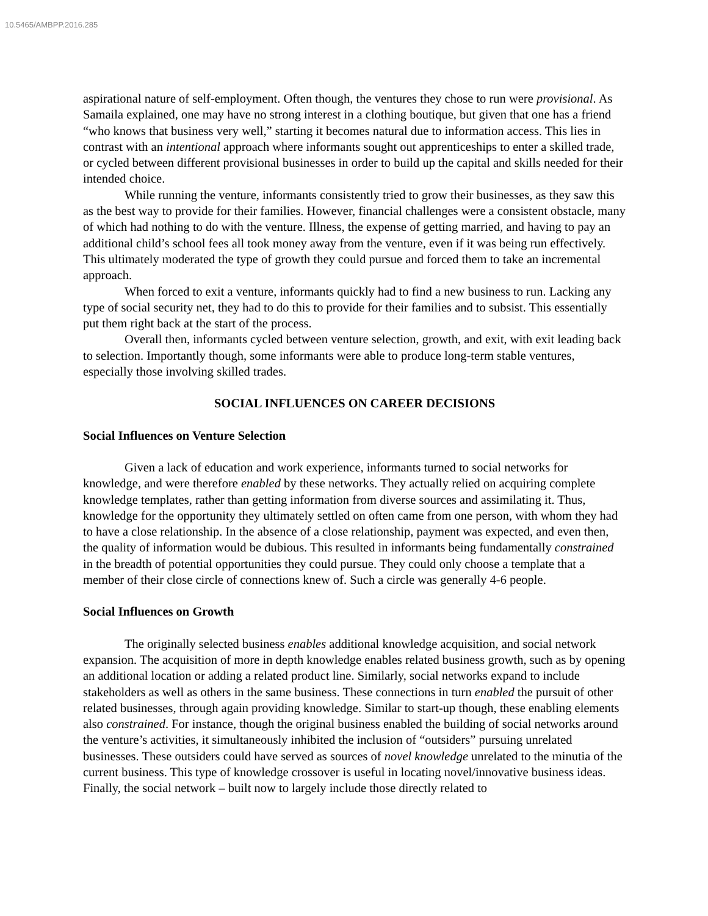10.5465/AMBPP.2016.285
aspirational nature of self-employment. Often though, the ventures they chose to run were provisional. As Samaila explained, one may have no strong interest in a clothing boutique, but given that one has a friend “who knows that business very well,” starting it becomes natural due to information access. This lies in contrast with an intentional approach where informants sought out apprenticeships to enter a skilled trade, or cycled between different provisional businesses in order to build up the capital and skills needed for their intended choice.
While running the venture, informants consistently tried to grow their businesses, as they saw this as the best way to provide for their families. However, financial challenges were a consistent obstacle, many of which had nothing to do with the venture. Illness, the expense of getting married, and having to pay an additional child’s school fees all took money away from the venture, even if it was being run effectively. This ultimately moderated the type of growth they could pursue and forced them to take an incremental approach.
When forced to exit a venture, informants quickly had to find a new business to run. Lacking any type of social security net, they had to do this to provide for their families and to subsist. This essentially put them right back at the start of the process.
Overall then, informants cycled between venture selection, growth, and exit, with exit leading back to selection. Importantly though, some informants were able to produce long-term stable ventures, especially those involving skilled trades.
SOCIAL INFLUENCES ON CAREER DECISIONS
Social Influences on Venture Selection
Given a lack of education and work experience, informants turned to social networks for knowledge, and were therefore enabled by these networks. They actually relied on acquiring complete knowledge templates, rather than getting information from diverse sources and assimilating it. Thus, knowledge for the opportunity they ultimately settled on often came from one person, with whom they had to have a close relationship. In the absence of a close relationship, payment was expected, and even then, the quality of information would be dubious. This resulted in informants being fundamentally constrained in the breadth of potential opportunities they could pursue. They could only choose a template that a member of their close circle of connections knew of. Such a circle was generally 4-6 people.
Social Influences on Growth
The originally selected business enables additional knowledge acquisition, and social network expansion. The acquisition of more in depth knowledge enables related business growth, such as by opening an additional location or adding a related product line. Similarly, social networks expand to include stakeholders as well as others in the same business. These connections in turn enabled the pursuit of other related businesses, through again providing knowledge. Similar to start-up though, these enabling elements also constrained. For instance, though the original business enabled the building of social networks around the venture’s activities, it simultaneously inhibited the inclusion of “outsiders” pursuing unrelated businesses. These outsiders could have served as sources of novel knowledge unrelated to the minutia of the current business. This type of knowledge crossover is useful in locating novel/innovative business ideas. Finally, the social network – built now to largely include those directly related to